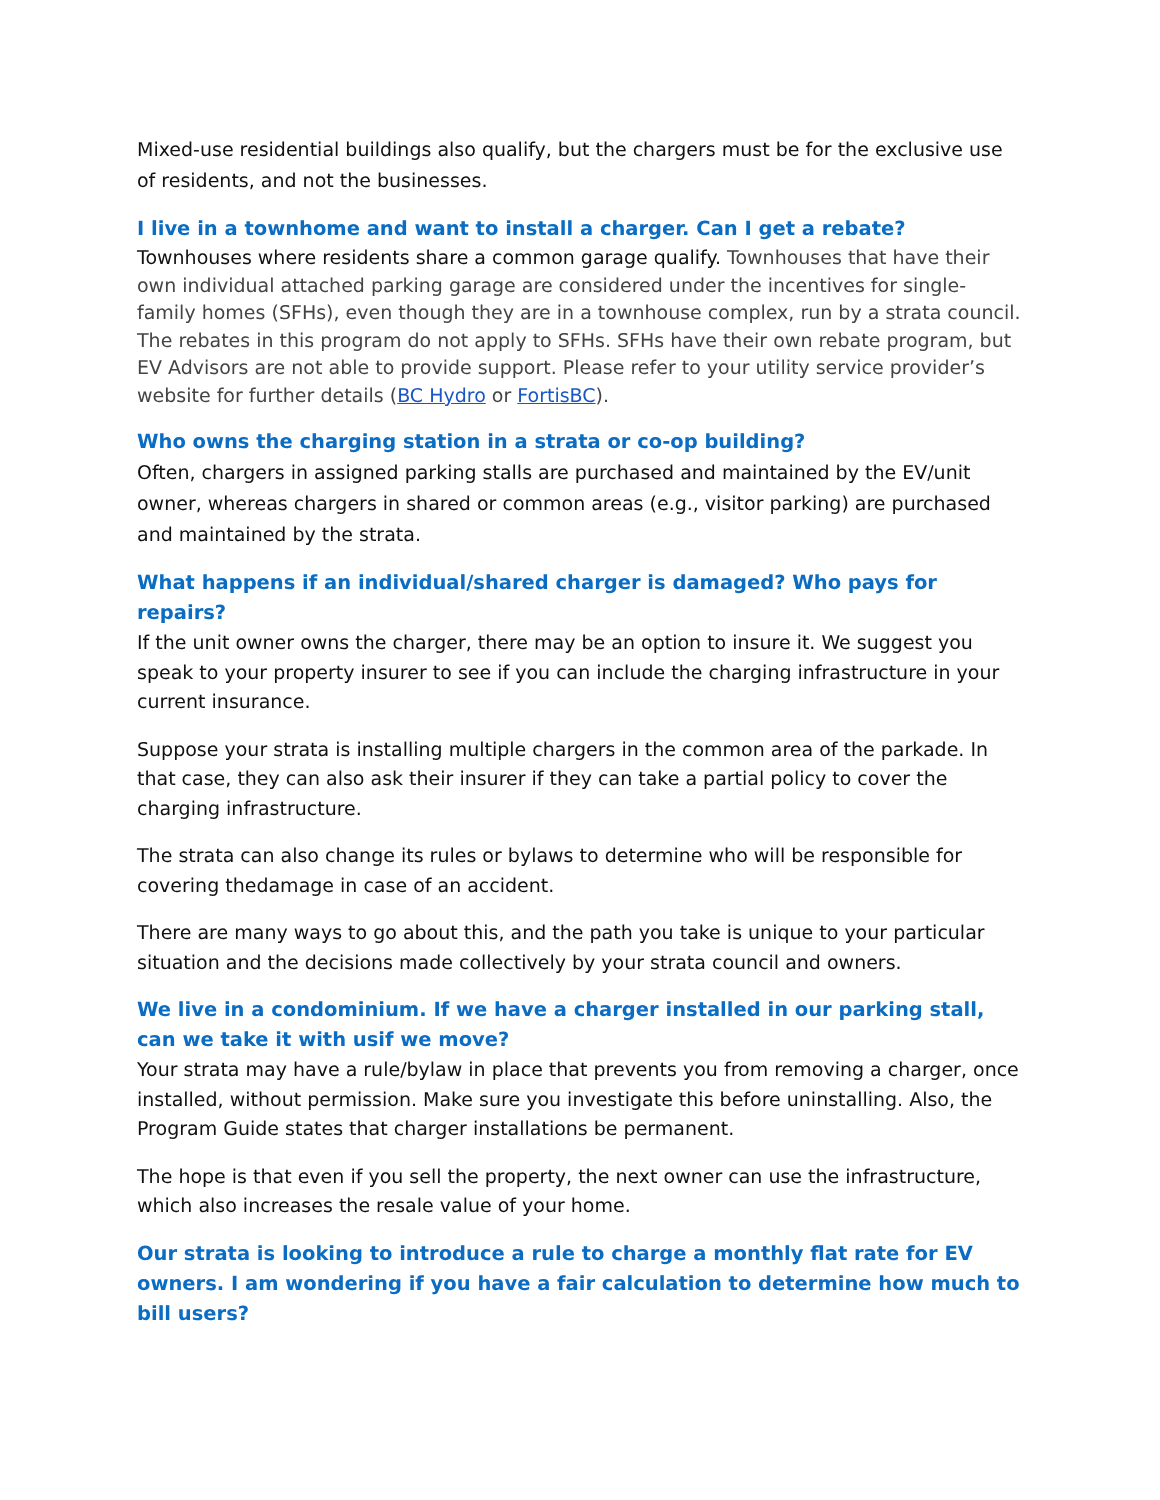Mixed-use residential buildings also qualify, but the chargers must be for the exclusive use of residents, and not the businesses.
I live in a townhome and want to install a charger. Can I get a rebate?
Townhouses where residents share a common garage qualify. Townhouses that have their own individual attached parking garage are considered under the incentives for single-family homes (SFHs), even though they are in a townhouse complex, run by a strata council. The rebates in this program do not apply to SFHs. SFHs have their own rebate program, but EV Advisors are not able to provide support. Please refer to your utility service provider’s website for further details (BC Hydro or FortisBC).
Who owns the charging station in a strata or co-op building?
Often, chargers in assigned parking stalls are purchased and maintained by the EV/unit owner, whereas chargers in shared or common areas (e.g., visitor parking) are purchased and maintained by the strata.
What happens if an individual/shared charger is damaged? Who pays for repairs?
If the unit owner owns the charger, there may be an option to insure it. We suggest you speak to your property insurer to see if you can include the charging infrastructure in your current insurance.
Suppose your strata is installing multiple chargers in the common area of the parkade. In that case, they can also ask their insurer if they can take a partial policy to cover the charging infrastructure.
The strata can also change its rules or bylaws to determine who will be responsible for covering thedamage in case of an accident.
There are many ways to go about this, and the path you take is unique to your particular situation and the decisions made collectively by your strata council and owners.
We live in a condominium. If we have a charger installed in our parking stall, can we take it with usif we move?
Your strata may have a rule/bylaw in place that prevents you from removing a charger, once installed, without permission. Make sure you investigate this before uninstalling. Also, the Program Guide states that charger installations be permanent.
The hope is that even if you sell the property, the next owner can use the infrastructure, which also increases the resale value of your home.
Our strata is looking to introduce a rule to charge a monthly flat rate for EV owners. I am wondering if you have a fair calculation to determine how much to bill users?